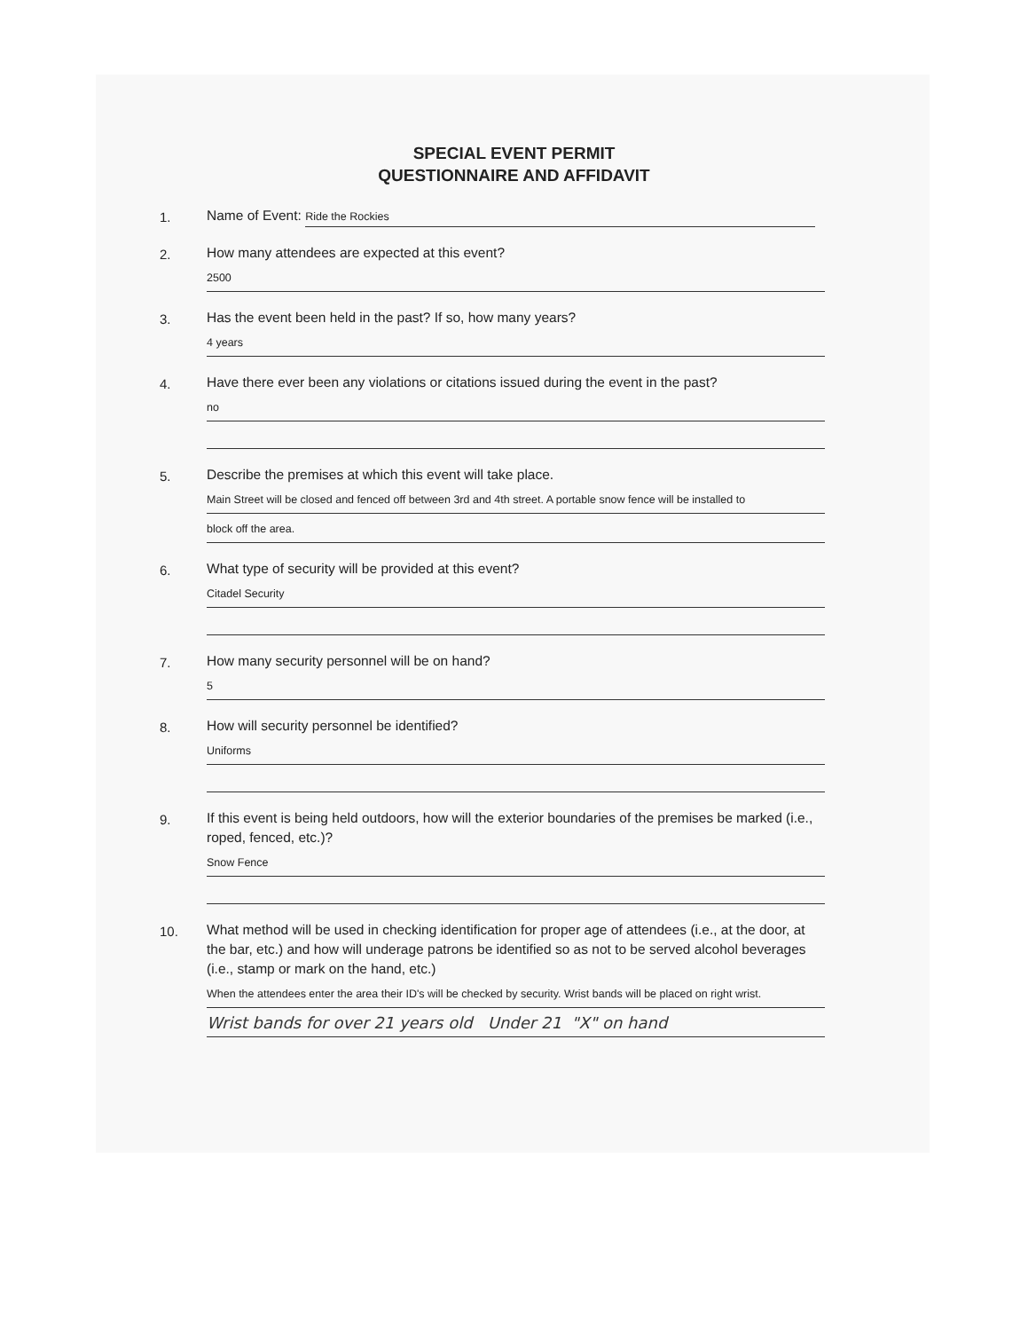SPECIAL EVENT PERMIT
QUESTIONNAIRE AND AFFIDAVIT
1.
Name of Event: Ride the Rockies
2.
How many attendees are expected at this event?
2500
3.
Has the event been held in the past? If so, how many years?
4 years
4.
Have there ever been any violations or citations issued during the event in the past?
no
5.
Describe the premises at which this event will take place.
Main Street will be closed and fenced off between 3rd and 4th street. A portable snow fence will be installed to
block off the area.
6.
What type of security will be provided at this event?
Citadel Security
7.
How many security personnel will be on hand?
5
8.
How will security personnel be identified?
Uniforms
9.
If this event is being held outdoors, how will the exterior boundaries of the premises be marked (i.e., roped, fenced, etc.)?
Snow Fence
10.
What method will be used in checking identification for proper age of attendees (i.e., at the door, at the bar, etc.) and how will underage patrons be identified so as not to be served alcohol beverages (i.e., stamp or mark on the hand, etc.)
When the attendees enter the area their ID's will be checked by security. Wrist bands will be placed on right wrist.
Wrist bands for over 21 years old Under 21 "X" on hand